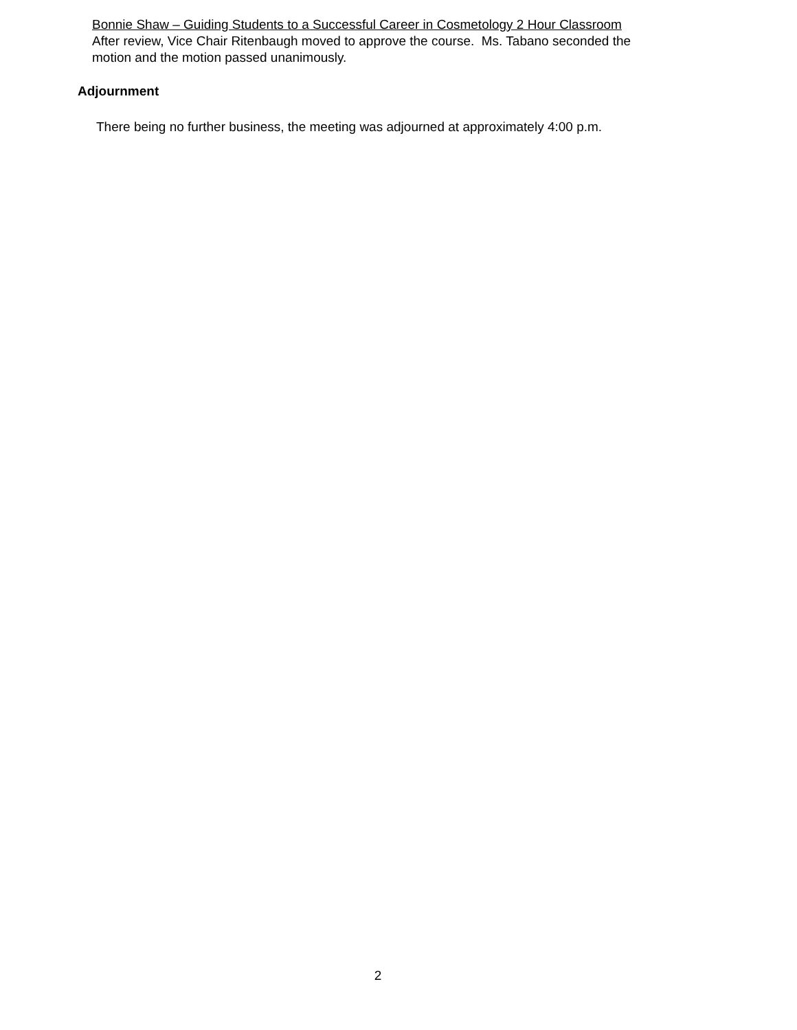Bonnie Shaw – Guiding Students to a Successful Career in Cosmetology 2 Hour Classroom
After review, Vice Chair Ritenbaugh moved to approve the course. Ms. Tabano seconded the
motion and the motion passed unanimously.
Adjournment
There being no further business, the meeting was adjourned at approximately 4:00 p.m.
2